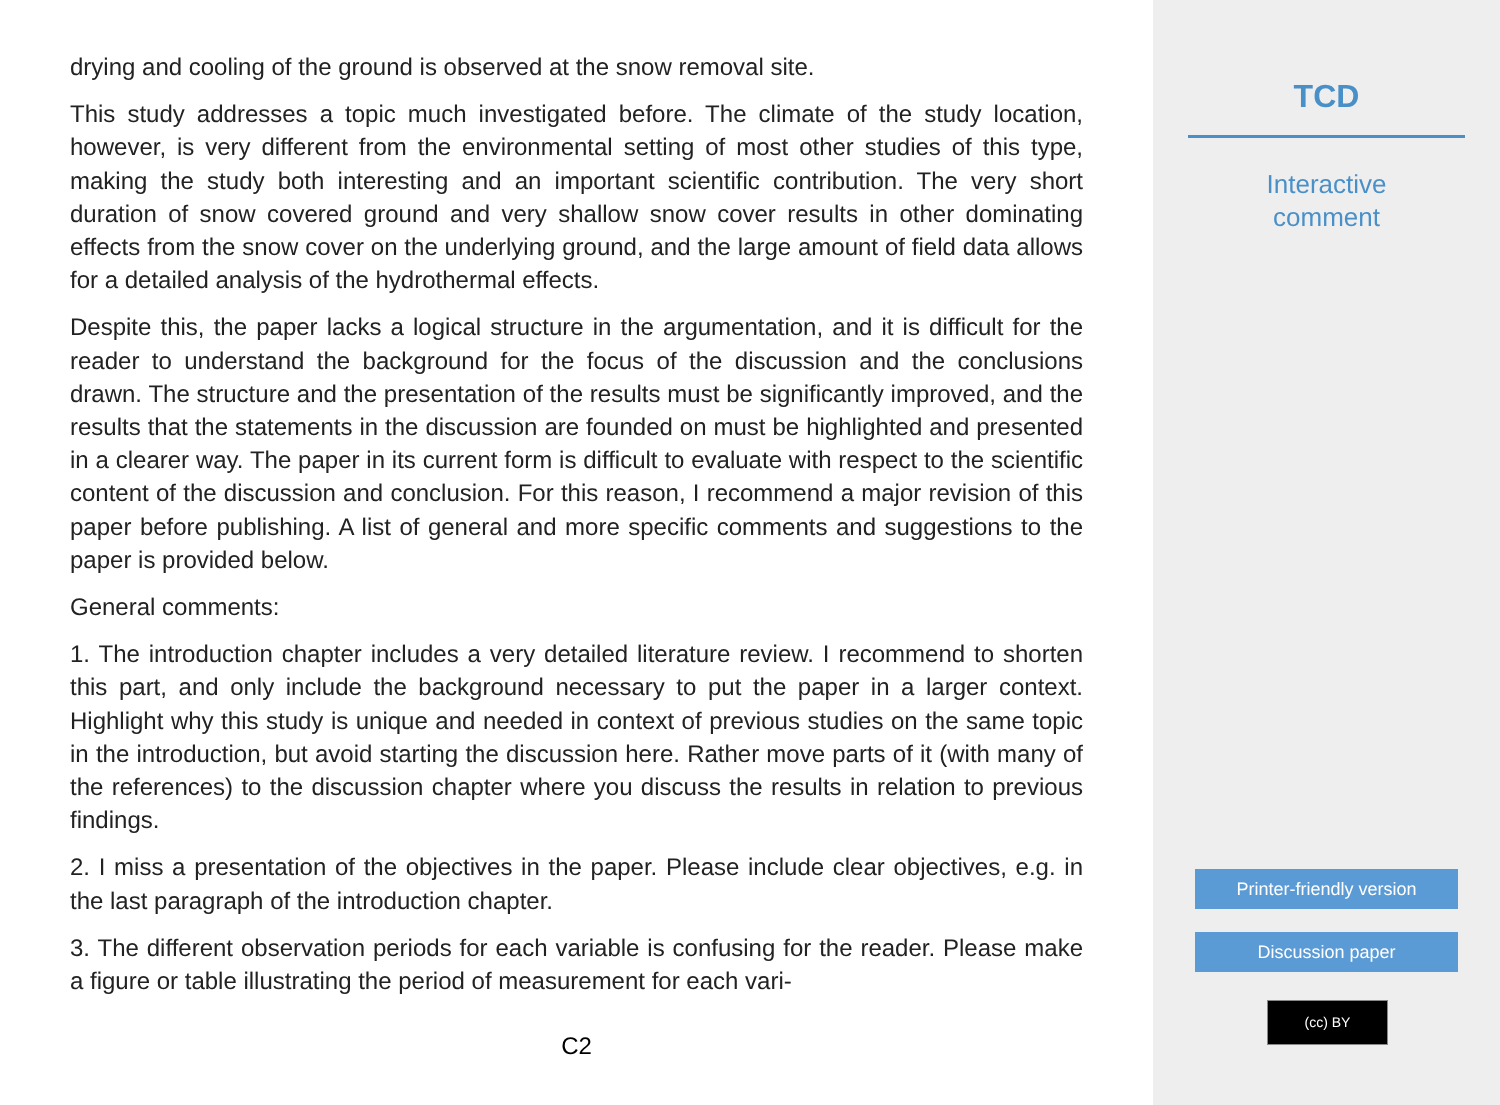drying and cooling of the ground is observed at the snow removal site.
This study addresses a topic much investigated before. The climate of the study location, however, is very different from the environmental setting of most other studies of this type, making the study both interesting and an important scientific contribution. The very short duration of snow covered ground and very shallow snow cover results in other dominating effects from the snow cover on the underlying ground, and the large amount of field data allows for a detailed analysis of the hydrothermal effects.
Despite this, the paper lacks a logical structure in the argumentation, and it is difficult for the reader to understand the background for the focus of the discussion and the conclusions drawn. The structure and the presentation of the results must be significantly improved, and the results that the statements in the discussion are founded on must be highlighted and presented in a clearer way. The paper in its current form is difficult to evaluate with respect to the scientific content of the discussion and conclusion. For this reason, I recommend a major revision of this paper before publishing. A list of general and more specific comments and suggestions to the paper is provided below.
General comments:
1. The introduction chapter includes a very detailed literature review. I recommend to shorten this part, and only include the background necessary to put the paper in a larger context. Highlight why this study is unique and needed in context of previous studies on the same topic in the introduction, but avoid starting the discussion here. Rather move parts of it (with many of the references) to the discussion chapter where you discuss the results in relation to previous findings.
2. I miss a presentation of the objectives in the paper. Please include clear objectives, e.g. in the last paragraph of the introduction chapter.
3. The different observation periods for each variable is confusing for the reader. Please make a figure or table illustrating the period of measurement for each vari-
C2
TCD
Interactive
comment
Printer-friendly version
Discussion paper
(cc) BY